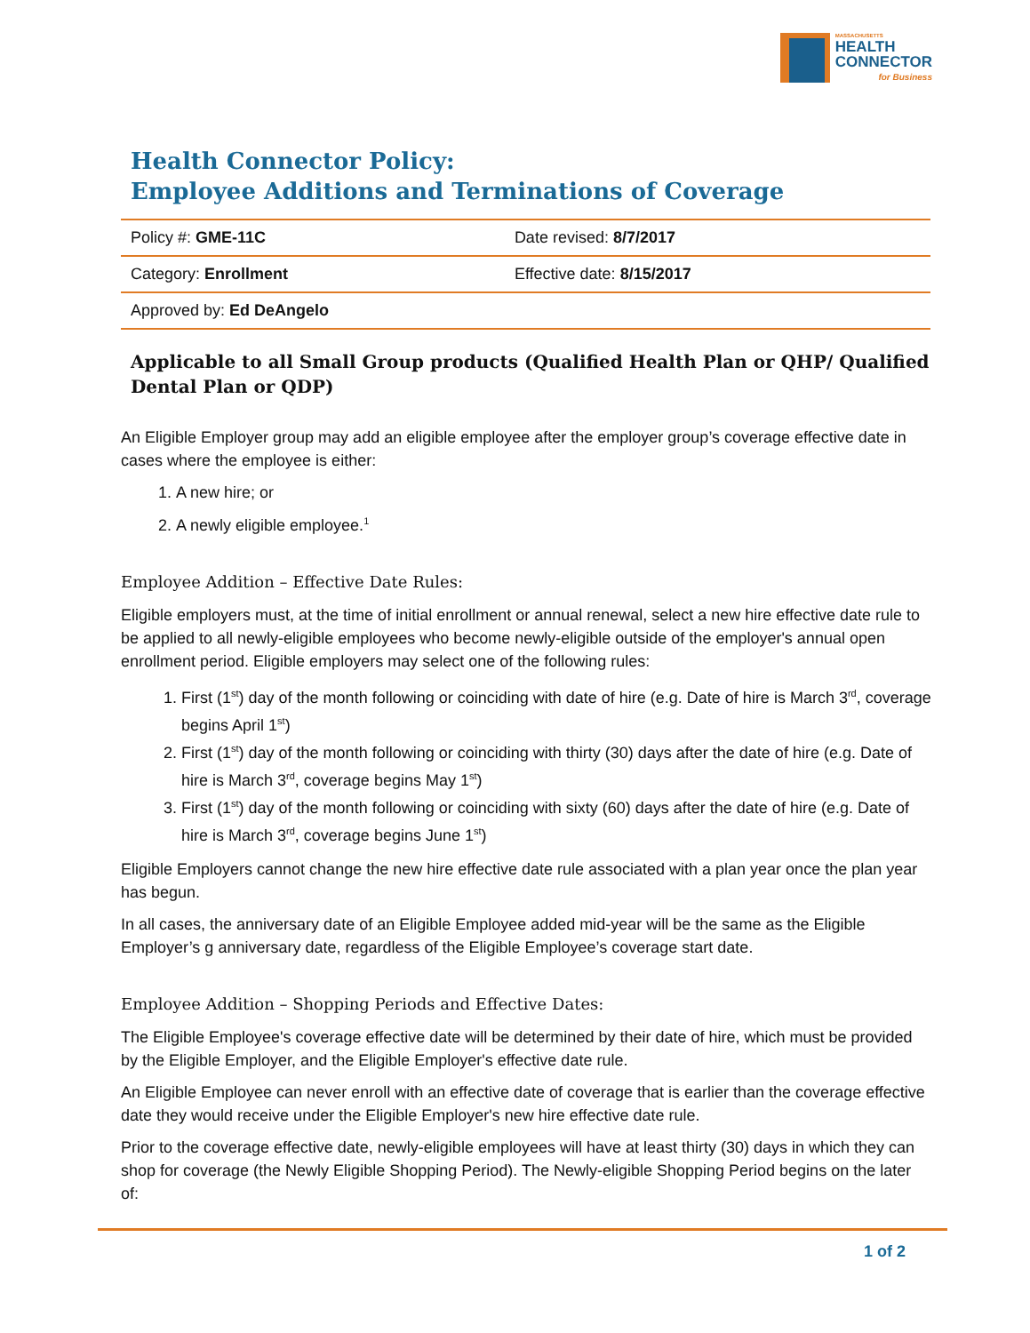MASSACHUSETTS
HEALTH
CONNECTOR
for Business
Health Connector Policy:
Employee Additions and Terminations of Coverage
| Policy #: GME-11C | Date revised: 8/7/2017 |
| Category: Enrollment | Effective date: 8/15/2017 |
| Approved by: Ed DeAngelo | |
Applicable to all Small Group products (Qualified Health Plan or QHP/ Qualified Dental Plan or QDP)
An Eligible Employer group may add an eligible employee after the employer group’s coverage effective date in cases where the employee is either:
1. A new hire; or
2. A newly eligible employee.<sup>1</sup>
Employee Addition – Effective Date Rules:
Eligible employers must, at the time of initial enrollment or annual renewal, select a new hire effective date rule to be applied to all newly-eligible employees who become newly-eligible outside of the employer's annual open enrollment period. Eligible employers may select one of the following rules:
1. First (1<sup>st</sup>) day of the month following or coinciding with date of hire (e.g. Date of hire is March 3<sup>rd</sup>, coverage begins April 1<sup>st</sup>)
2. First (1<sup>st</sup>) day of the month following or coinciding with thirty (30) days after the date of hire (e.g. Date of hire is March 3<sup>rd</sup>, coverage begins May 1<sup>st</sup>)
3. First (1<sup>st</sup>) day of the month following or coinciding with sixty (60) days after the date of hire (e.g. Date of hire is March 3<sup>rd</sup>, coverage begins June 1<sup>st</sup>)
Eligible Employers cannot change the new hire effective date rule associated with a plan year once the plan year has begun.
In all cases, the anniversary date of an Eligible Employee added mid-year will be the same as the Eligible Employer’s g anniversary date, regardless of the Eligible Employee’s coverage start date.
Employee Addition – Shopping Periods and Effective Dates:
The Eligible Employee's coverage effective date will be determined by their date of hire, which must be provided by the Eligible Employer, and the Eligible Employer's effective date rule.
An Eligible Employee can never enroll with an effective date of coverage that is earlier than the coverage effective date they would receive under the Eligible Employer's new hire effective date rule.
Prior to the coverage effective date, newly-eligible employees will have at least thirty (30) days in which they can shop for coverage (the Newly Eligible Shopping Period). The Newly-eligible Shopping Period begins on the later of:
1 of 2